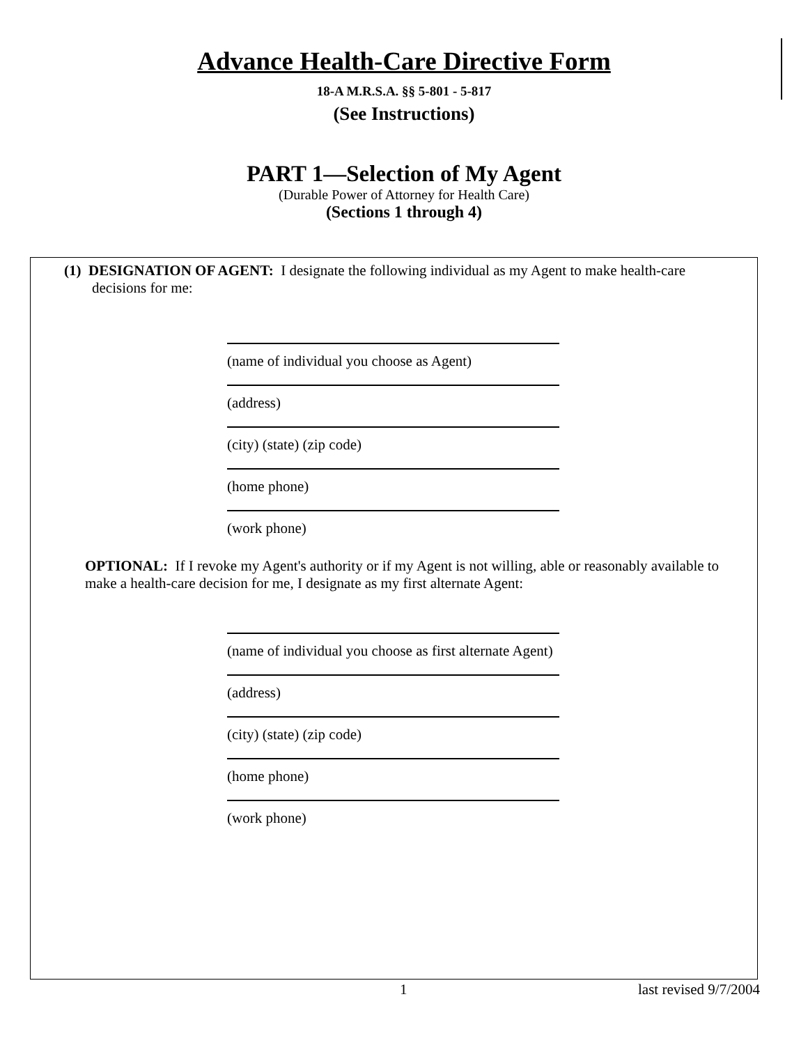Advance Health-Care Directive Form
18-A M.R.S.A. §§ 5-801 - 5-817
(See Instructions)
PART 1—Selection of My Agent
(Durable Power of Attorney for Health Care)
(Sections 1 through 4)
(1) DESIGNATION OF AGENT: I designate the following individual as my Agent to make health-care decisions for me:
(name of individual you choose as Agent)
(address)
(city) (state) (zip code)
(home phone)
(work phone)
OPTIONAL: If I revoke my Agent's authority or if my Agent is not willing, able or reasonably available to make a health-care decision for me, I designate as my first alternate Agent:
(name of individual you choose as first alternate Agent)
(address)
(city) (state) (zip code)
(home phone)
(work phone)
1 last revised 9/7/2004